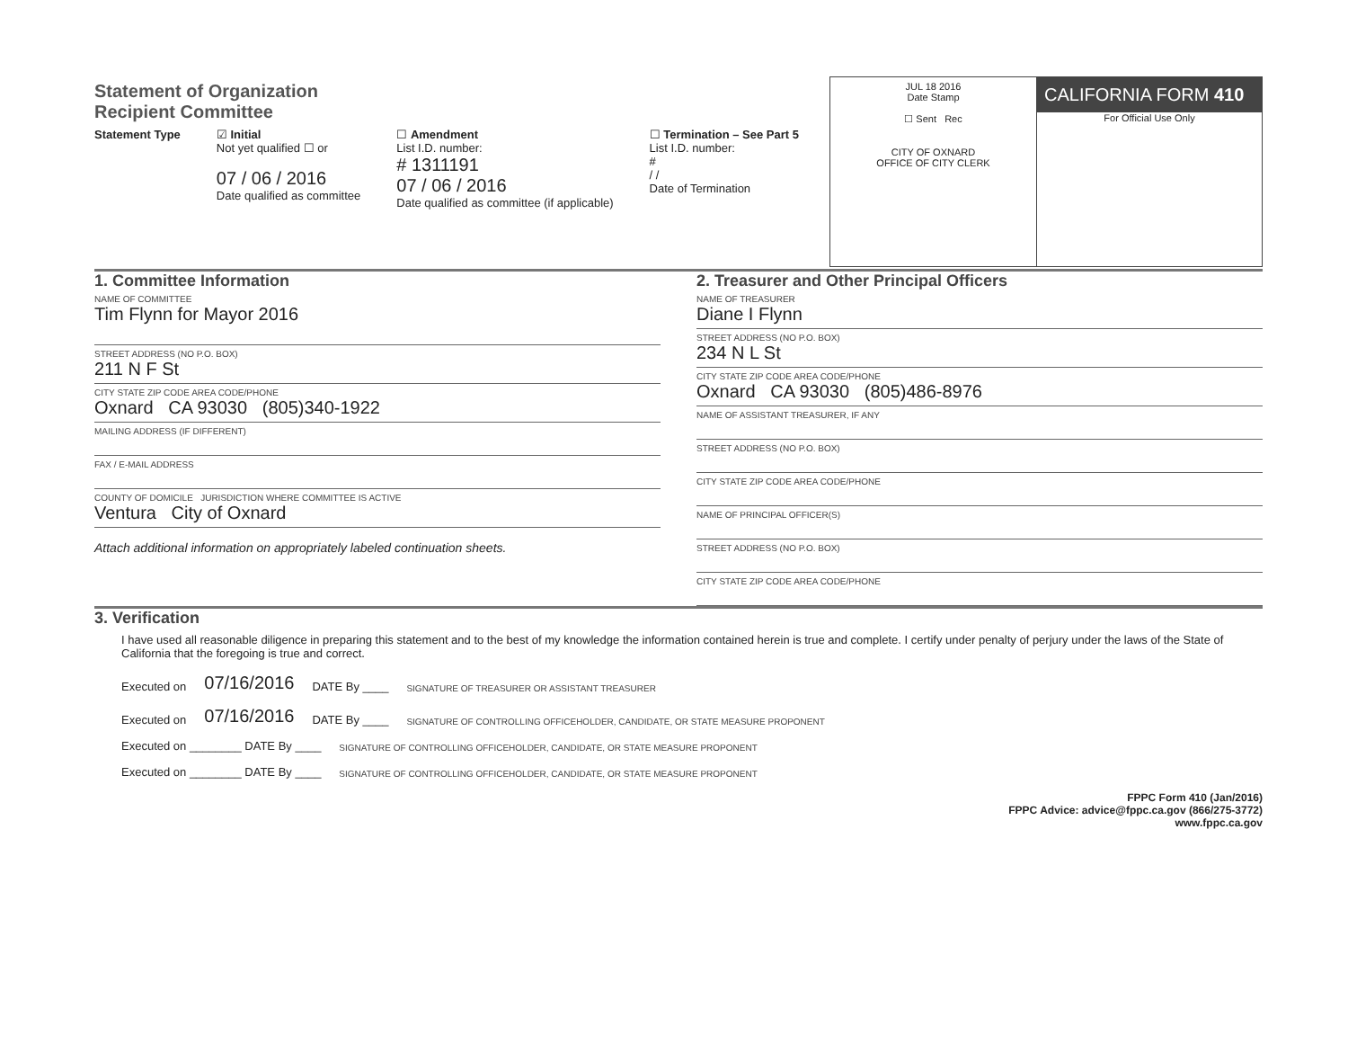Statement of Organization
Recipient Committee
Statement Type ☑ Initial
Not yet qualified ☐ or
07 / 06 / 2016
Date qualified as committee
☐ Amendment
List I.D. number:
# 1311191
07 / 06 / 2016
Date qualified as committee (if applicable)
☐ Termination – See Part 5
List I.D. number:
#
/ /
Date of Termination
JUL 18 2016
Date Stamp
☐ Sent Rec
CITY OF OXNARD
OFFICE OF CITY CLERK
CALIFORNIA FORM 410
For Official Use Only
1. Committee Information
NAME OF COMMITTEE
Tim Flynn for Mayor 2016
STREET ADDRESS (NO P.O. BOX)
211 N F St
CITY STATE ZIP CODE AREA CODE/PHONE
Oxnard CA 93030 (805)340-1922
MAILING ADDRESS (IF DIFFERENT)
FAX / E-MAIL ADDRESS
COUNTY OF DOMICILE JURISDICTION WHERE COMMITTEE IS ACTIVE
Ventura City of Oxnard
Attach additional information on appropriately labeled continuation sheets.
2. Treasurer and Other Principal Officers
NAME OF TREASURER
Diane I Flynn
STREET ADDRESS (NO P.O. BOX)
234 N L St
CITY STATE ZIP CODE AREA CODE/PHONE
Oxnard CA 93030 (805)486-8976
NAME OF ASSISTANT TREASURER, IF ANY
STREET ADDRESS (NO P.O. BOX)
CITY STATE ZIP CODE AREA CODE/PHONE
NAME OF PRINCIPAL OFFICER(S)
STREET ADDRESS (NO P.O. BOX)
CITY STATE ZIP CODE AREA CODE/PHONE
3. Verification
I have used all reasonable diligence in preparing this statement and to the best of my knowledge the information contained herein is true and complete. I certify under penalty of perjury under the laws of the State of California that the foregoing is true and correct.
Executed on 07/16/2016 DATE By ____ SIGNATURE OF TREASURER OR ASSISTANT TREASURER
Executed on 07/16/2016 DATE By ____ SIGNATURE OF CONTROLLING OFFICEHOLDER, CANDIDATE, OR STATE MEASURE PROPONENT
Executed on ________ DATE By ____ SIGNATURE OF CONTROLLING OFFICEHOLDER, CANDIDATE, OR STATE MEASURE PROPONENT
Executed on ________ DATE By ____ SIGNATURE OF CONTROLLING OFFICEHOLDER, CANDIDATE, OR STATE MEASURE PROPONENT
FPPC Form 410 (Jan/2016)
FPPC Advice: advice@fppc.ca.gov (866/275-3772)
www.fppc.ca.gov